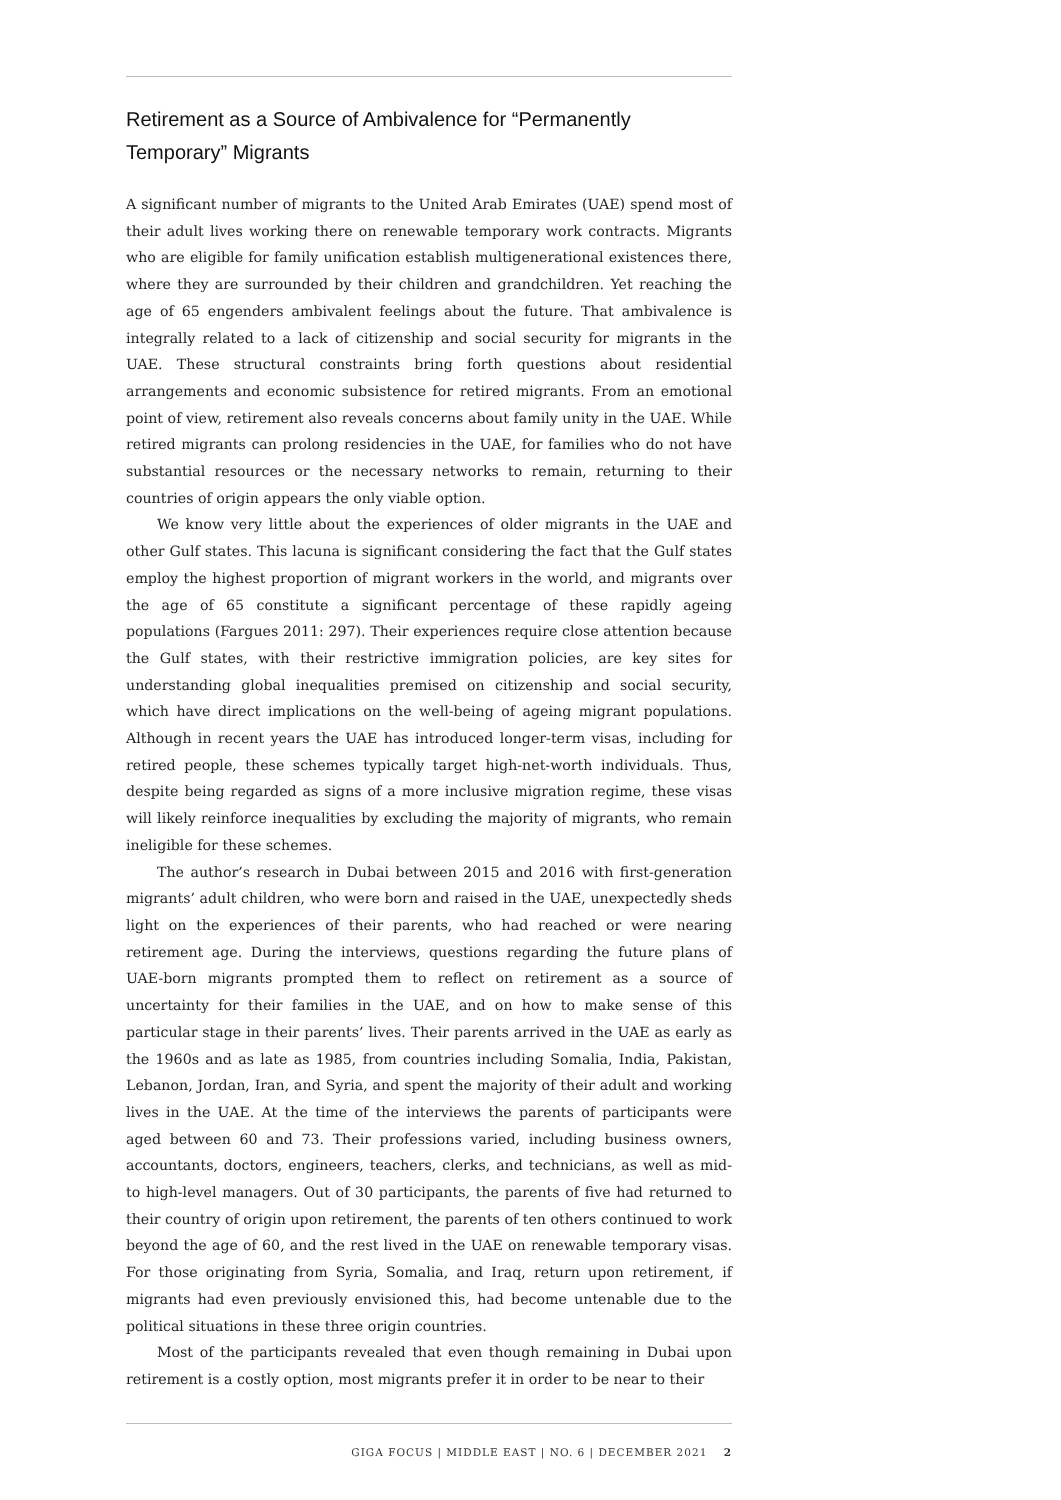Retirement as a Source of Ambivalence for “Permanently Temporary” Migrants
A significant number of migrants to the United Arab Emirates (UAE) spend most of their adult lives working there on renewable temporary work contracts. Migrants who are eligible for family unification establish multigenerational existences there, where they are surrounded by their children and grandchildren. Yet reaching the age of 65 engenders ambivalent feelings about the future. That ambivalence is integrally related to a lack of citizenship and social security for migrants in the UAE. These structural constraints bring forth questions about residential arrangements and economic subsistence for retired migrants. From an emotional point of view, retirement also reveals concerns about family unity in the UAE. While retired migrants can prolong residencies in the UAE, for families who do not have substantial resources or the necessary networks to remain, returning to their countries of origin appears the only viable option.
We know very little about the experiences of older migrants in the UAE and other Gulf states. This lacuna is significant considering the fact that the Gulf states employ the highest proportion of migrant workers in the world, and migrants over the age of 65 constitute a significant percentage of these rapidly ageing populations (Fargues 2011: 297). Their experiences require close attention because the Gulf states, with their restrictive immigration policies, are key sites for understanding global inequalities premised on citizenship and social security, which have direct implications on the well-being of ageing migrant populations. Although in recent years the UAE has introduced longer-term visas, including for retired people, these schemes typically target high-net-worth individuals. Thus, despite being regarded as signs of a more inclusive migration regime, these visas will likely reinforce inequalities by excluding the majority of migrants, who remain ineligible for these schemes.
The author’s research in Dubai between 2015 and 2016 with first-generation migrants’ adult children, who were born and raised in the UAE, unexpectedly sheds light on the experiences of their parents, who had reached or were nearing retirement age. During the interviews, questions regarding the future plans of UAE-born migrants prompted them to reflect on retirement as a source of uncertainty for their families in the UAE, and on how to make sense of this particular stage in their parents’ lives. Their parents arrived in the UAE as early as the 1960s and as late as 1985, from countries including Somalia, India, Pakistan, Lebanon, Jordan, Iran, and Syria, and spent the majority of their adult and working lives in the UAE. At the time of the interviews the parents of participants were aged between 60 and 73. Their professions varied, including business owners, accountants, doctors, engineers, teachers, clerks, and technicians, as well as mid- to high-level managers. Out of 30 participants, the parents of five had returned to their country of origin upon retirement, the parents of ten others continued to work beyond the age of 60, and the rest lived in the UAE on renewable temporary visas. For those originating from Syria, Somalia, and Iraq, return upon retirement, if migrants had even previously envisioned this, had become untenable due to the political situations in these three origin countries.
Most of the participants revealed that even though remaining in Dubai upon retirement is a costly option, most migrants prefer it in order to be near to their
GIGA FOCUS | MIDDLE EAST | NO. 6 | DECEMBER 2021 2